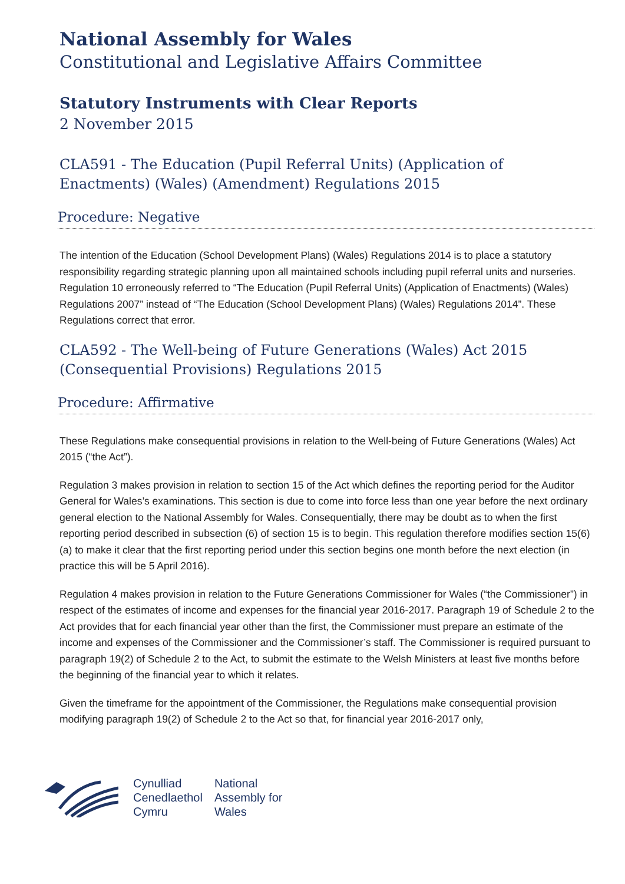National Assembly for Wales
Constitutional and Legislative Affairs Committee
Statutory Instruments with Clear Reports
2 November 2015
CLA591 - The Education (Pupil Referral Units) (Application of Enactments) (Wales) (Amendment) Regulations 2015
Procedure: Negative
The intention of the Education (School Development Plans) (Wales) Regulations 2014 is to place a statutory responsibility regarding strategic planning upon all maintained schools including pupil referral units and nurseries. Regulation 10 erroneously referred to “The Education (Pupil Referral Units) (Application of Enactments) (Wales) Regulations 2007” instead of “The Education (School Development Plans) (Wales) Regulations 2014”. These Regulations correct that error.
CLA592 - The Well-being of Future Generations (Wales) Act 2015 (Consequential Provisions) Regulations 2015
Procedure: Affirmative
These Regulations make consequential provisions in relation to the Well-being of Future Generations (Wales) Act 2015 (“the Act”).
Regulation 3 makes provision in relation to section 15 of the Act which defines the reporting period for the Auditor General for Wales’s examinations. This section is due to come into force less than one year before the next ordinary general election to the National Assembly for Wales. Consequentially, there may be doubt as to when the first reporting period described in subsection (6) of section 15 is to begin. This regulation therefore modifies section 15(6)(a) to make it clear that the first reporting period under this section begins one month before the next election (in practice this will be 5 April 2016).
Regulation 4 makes provision in relation to the Future Generations Commissioner for Wales (“the Commissioner”) in respect of the estimates of income and expenses for the financial year 2016-2017. Paragraph 19 of Schedule 2 to the Act provides that for each financial year other than the first, the Commissioner must prepare an estimate of the income and expenses of the Commissioner and the Commissioner’s staff. The Commissioner is required pursuant to paragraph 19(2) of Schedule 2 to the Act, to submit the estimate to the Welsh Ministers at least five months before the beginning of the financial year to which it relates.
Given the timeframe for the appointment of the Commissioner, the Regulations make consequential provision modifying paragraph 19(2) of Schedule 2 to the Act so that, for financial year 2016-2017 only,
Cynulliad
Cenedlaethol
Cymru
National
Assembly for
Wales